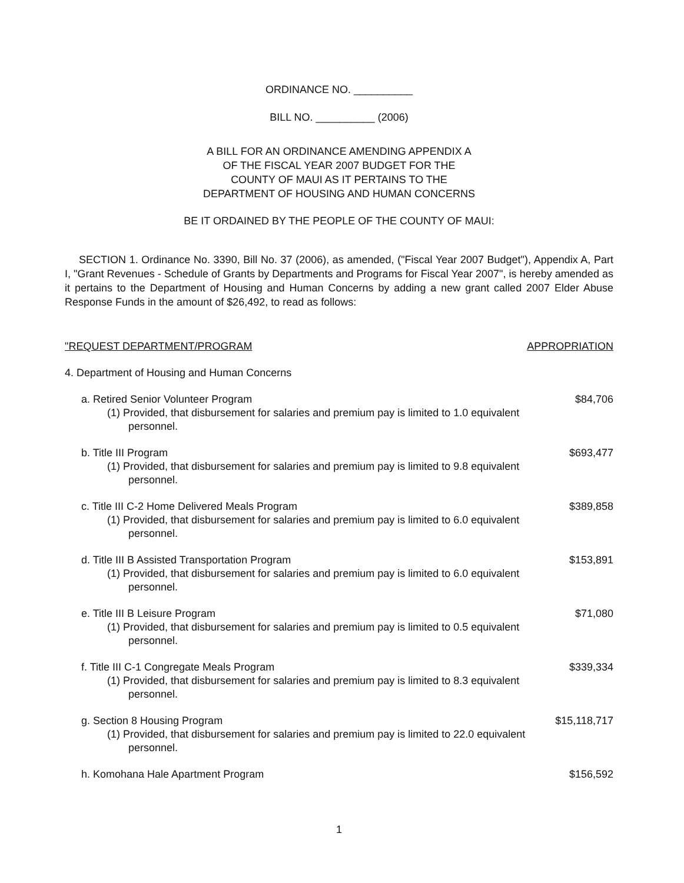ORDINANCE NO. __________
BILL NO. __________ (2006)
A BILL FOR AN ORDINANCE AMENDING APPENDIX A
OF THE FISCAL YEAR 2007 BUDGET FOR THE
COUNTY OF MAUI AS IT PERTAINS TO THE
DEPARTMENT OF HOUSING AND HUMAN CONCERNS
BE IT ORDAINED BY THE PEOPLE OF THE COUNTY OF MAUI:
SECTION 1. Ordinance No. 3390, Bill No. 37 (2006), as amended, ("Fiscal Year 2007 Budget"), Appendix A, Part I, "Grant Revenues - Schedule of Grants by Departments and Programs for Fiscal Year 2007", is hereby amended as it pertains to the Department of Housing and Human Concerns by adding a new grant called 2007 Elder Abuse Response Funds in the amount of $26,492, to read as follows:
| "REQUEST DEPARTMENT/PROGRAM | APPROPRIATION |
| --- | --- |
| 4. Department of Housing and Human Concerns | |
| a. Retired Senior Volunteer Program (1) Provided, that disbursement for salaries and premium pay is limited to 1.0 equivalent personnel. | $84,706 |
| b. Title III Program (1) Provided, that disbursement for salaries and premium pay is limited to 9.8 equivalent personnel. | $693,477 |
| c. Title III C-2 Home Delivered Meals Program (1) Provided, that disbursement for salaries and premium pay is limited to 6.0 equivalent personnel. | $389,858 |
| d. Title III B Assisted Transportation Program (1) Provided, that disbursement for salaries and premium pay is limited to 6.0 equivalent personnel. | $153,891 |
| e. Title III B Leisure Program (1) Provided, that disbursement for salaries and premium pay is limited to 0.5 equivalent personnel. | $71,080 |
| f. Title III C-1 Congregate Meals Program (1) Provided, that disbursement for salaries and premium pay is limited to 8.3 equivalent personnel. | $339,334 |
| g. Section 8 Housing Program (1) Provided, that disbursement for salaries and premium pay is limited to 22.0 equivalent personnel. | $15,118,717 |
| h. Komohana Hale Apartment Program | $156,592 |
1